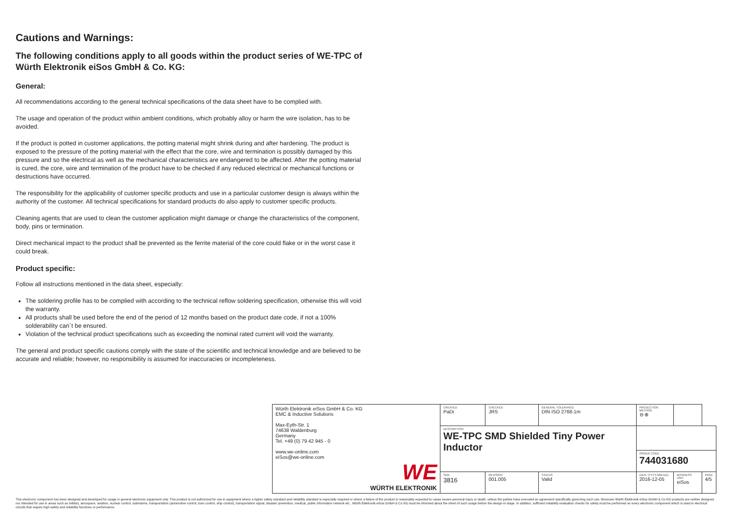Cautions and Warnings:
The following conditions apply to all goods within the product series of WE-TPC of Würth Elektronik eiSos GmbH & Co. KG:
General:
All recommendations according to the general technical specifications of the data sheet have to be complied with.
The usage and operation of the product within ambient conditions, which probably alloy or harm the wire isolation, has to be avoided.
If the product is potted in customer applications, the potting material might shrink during and after hardening. The product is exposed to the pressure of the potting material with the effect that the core, wire and termination is possibly damaged by this pressure and so the electrical as well as the mechanical characteristics are endangered to be affected. After the potting material is cured, the core, wire and termination of the product have to be checked if any reduced electrical or mechanical functions or destructions have occurred.
The responsibility for the applicability of customer specific products and use in a particular customer design is always within the authority of the customer. All technical specifications for standard products do also apply to customer specific products.
Cleaning agents that are used to clean the customer application might damage or change the characteristics of the component, body, pins or termination.
Direct mechanical impact to the product shall be prevented as the ferrite material of the core could flake or in the worst case it could break.
Product specific:
Follow all instructions mentioned in the data sheet, especially:
The soldering profile has to be complied with according to the technical reflow soldering specification, otherwise this will void the warranty.
All products shall be used before the end of the period of 12 months based on the product date code, if not a 100% solderability can´t be ensured.
Violation of the technical product specifications such as exceeding the nominal rated current will void the warranty.
The general and product specific cautions comply with the state of the scientific and technical knowledge and are believed to be accurate and reliable; however, no responsibility is assumed for inaccuracies or incompleteness.
| Würth Elektronik eiSos GmbH & Co. KG EMC & Inductive Solutions Max-Eyth-Str. 1 74638 Waldenburg Germany Tel. +49 (0) 79 42 945 - 0 www.we-online.com eiSos@we-online.com WE WÜRTH ELEKTRONIK | CREATED PaDi | CHECKED JRS | | GENERAL TOLERANCE DIN ISO 2768-1m | PROJECTION METHOD ⊖ ⊕ | | | |
| | DESCRIPTION WE-TPC SMD Shielded Tiny Power Inductor | | | | | | | |
| | | | | | ORDER CODE 744031680 | | | |
| | SIZE 3816 | | REVISION 001.005 | STATUS Valid | DATE (YYYY-MM-DD) 2016-12-05 | BUSINESS UNIT eiSos | | PAGE 4/5 |
This electronic component has been designed and developed for usage in general electronic equipment only. This product is not authorized for use in equipment where a higher safety standard and reliability standard is especially required or where a failure of the product is reasonably expected to cause severe personal injury or death, unless the parties have executed an agreement specifically governing such use. Moreover Würth Elektronik eiSos GmbH & Co KG products are neither designed nor intended for use in areas such as military, aerospace, aviation, nuclear control, submarine, transportation (automotive control, train control, ship control), transportation signal, disaster prevention, medical, public information network etc.. Würth Elektronik eiSos GmbH & Co KG must be informed about the intent of such usage before the design-in stage. In addition, sufficient reliability evaluation checks for safety must be performed on every electronic component which is used in electrical circuits that require high safety and reliability functions or performance.